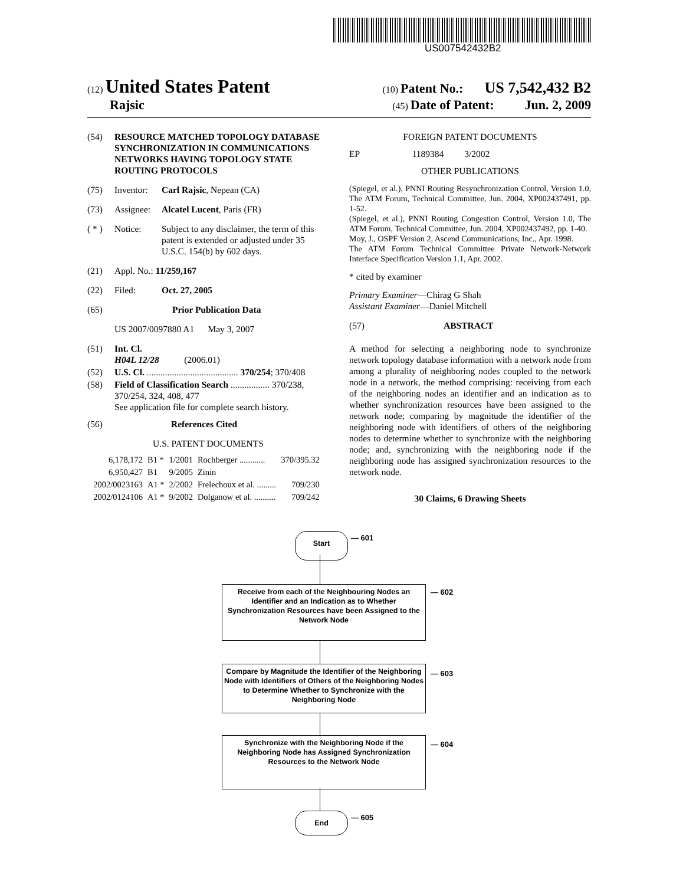US007542432B2
(12) United States Patent (10) Patent No.: US 7,542,432 B2
Rajsic (45) Date of Patent: Jun. 2, 2009
(54) RESOURCE MATCHED TOPOLOGY DATABASE SYNCHRONIZATION IN COMMUNICATIONS NETWORKS HAVING TOPOLOGY STATE ROUTING PROTOCOLS
(75) Inventor: Carl Rajsic, Nepean (CA)
(73) Assignee: Alcatel Lucent, Paris (FR)
( * ) Notice: Subject to any disclaimer, the term of this patent is extended or adjusted under 35 U.S.C. 154(b) by 602 days.
(21) Appl. No.: 11/259,167
(22) Filed: Oct. 27, 2005
(65) Prior Publication Data
US 2007/0097880 A1 May 3, 2007
(51) Int. Cl.
H04L 12/28 (2006.01)
(52) U.S. Cl. ........................................ 370/254; 370/408
(58) Field of Classification Search ................. 370/238, 370/254, 324, 408, 477
See application file for complete search history.
(56) References Cited
U.S. PATENT DOCUMENTS
| 6,178,172 | B1 * | 1/2001 | Rochberger ............ | 370/395.32 |
| 6,950,427 | B1 | 9/2005 | Zinin | |
| 2002/0023163 | A1 * | 2/2002 | Frelechoux et al. ......... | 709/230 |
| 2002/0124106 | A1 * | 9/2002 | Dolganow et al. .......... | 709/242 |
FOREIGN PATENT DOCUMENTS
EP 1189384 3/2002
OTHER PUBLICATIONS
(Spiegel, et al.), PNNI Routing Resynchronization Control, Version 1.0, The ATM Forum, Technical Committee, Jun. 2004, XP002437491, pp. 1-52.
(Spiegel, et al.), PNNI Routing Congestion Control, Version 1.0, The ATM Forum, Technical Committee, Jun. 2004, XP002437492, pp. 1-40.
Moy, J., OSPF Version 2, Ascend Communications, Inc., Apr. 1998.
The ATM Forum Technical Committee Private Network-Network Interface Specification Version 1.1, Apr. 2002.
* cited by examiner
Primary Examiner—Chirag G Shah
Assistant Examiner—Daniel Mitchell
(57) ABSTRACT
A method for selecting a neighboring node to synchronize network topology database information with a network node from among a plurality of neighboring nodes coupled to the network node in a network, the method comprising: receiving from each of the neighboring nodes an identifier and an indication as to whether synchronization resources have been assigned to the network node; comparing by magnitude the identifier of the neighboring node with identifiers of others of the neighboring nodes to determine whether to synchronize with the neighboring node; and, synchronizing with the neighboring node if the neighboring node has assigned synchronization resources to the network node.
30 Claims, 6 Drawing Sheets
Start — 601
Receive from each of the Neighbouring Nodes an Identifier and an Indication as to Whether Synchronization Resources have been Assigned to the Network Node
— 602
Compare by Magnitude the Identifier of the Neighboring Node with Identifiers of Others of the Neighboring Nodes to Determine Whether to Synchronize with the Neighboring Node
— 603
Synchronize with the Neighboring Node if the Neighboring Node has Assigned Synchronization Resources to the Network Node
— 604
End — 605